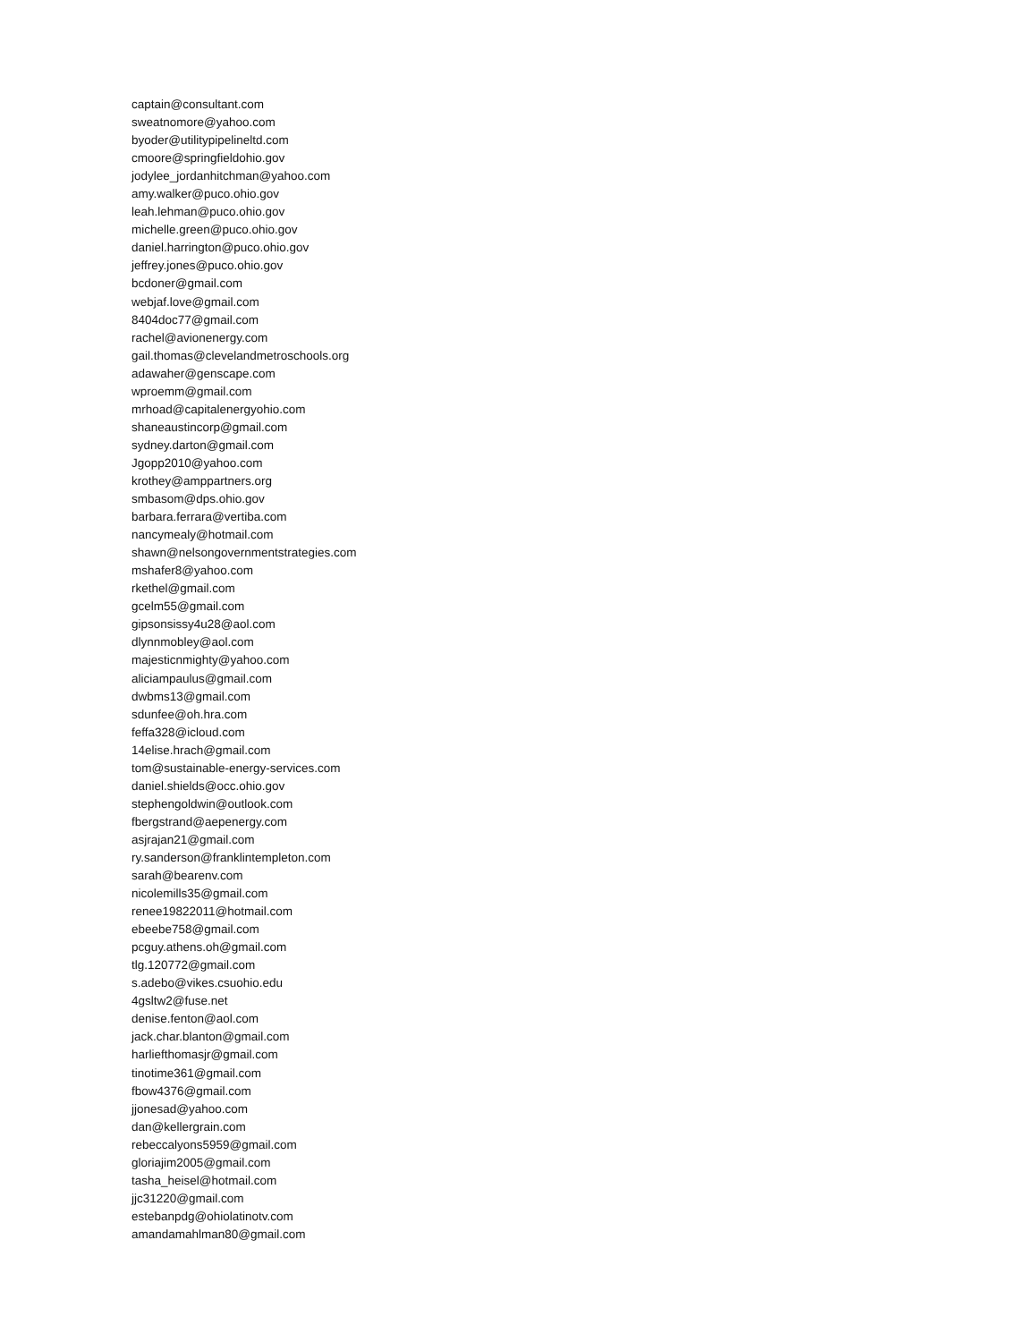captain@consultant.com
sweatnomore@yahoo.com
byoder@utilitypipelineltd.com
cmoore@springfieldohio.gov
jodylee_jordanhitchman@yahoo.com
amy.walker@puco.ohio.gov
leah.lehman@puco.ohio.gov
michelle.green@puco.ohio.gov
daniel.harrington@puco.ohio.gov
jeffrey.jones@puco.ohio.gov
bcdoner@gmail.com
webjaf.love@gmail.com
8404doc77@gmail.com
rachel@avionenergy.com
gail.thomas@clevelandmetroschools.org
adawaher@genscape.com
wproemm@gmail.com
mrhoad@capitalenergyohio.com
shaneaustincorp@gmail.com
sydney.darton@gmail.com
Jgopp2010@yahoo.com
krothey@amppartners.org
smbasom@dps.ohio.gov
barbara.ferrara@vertiba.com
nancymealy@hotmail.com
shawn@nelsongovernmentstrategies.com
mshafer8@yahoo.com
rkethel@gmail.com
gcelm55@gmail.com
gipsonsissy4u28@aol.com
dlynnmobley@aol.com
majesticnmighty@yahoo.com
aliciampaulus@gmail.com
dwbms13@gmail.com
sdunfee@oh.hra.com
feffa328@icloud.com
14elise.hrach@gmail.com
tom@sustainable-energy-services.com
daniel.shields@occ.ohio.gov
stephengoldwin@outlook.com
fbergstrand@aepenergy.com
asjrajan21@gmail.com
ry.sanderson@franklintempleton.com
sarah@bearenv.com
nicolemills35@gmail.com
renee19822011@hotmail.com
ebeebe758@gmail.com
pcguy.athens.oh@gmail.com
tlg.120772@gmail.com
s.adebo@vikes.csuohio.edu
4gsltw2@fuse.net
denise.fenton@aol.com
jack.char.blanton@gmail.com
harliefthomasjr@gmail.com
tinotime361@gmail.com
fbow4376@gmail.com
jjonesad@yahoo.com
dan@kellergrain.com
rebeccalyons5959@gmail.com
gloriajim2005@gmail.com
tasha_heisel@hotmail.com
jjc31220@gmail.com
estebanpdg@ohiolatinotv.com
amandamahlman80@gmail.com